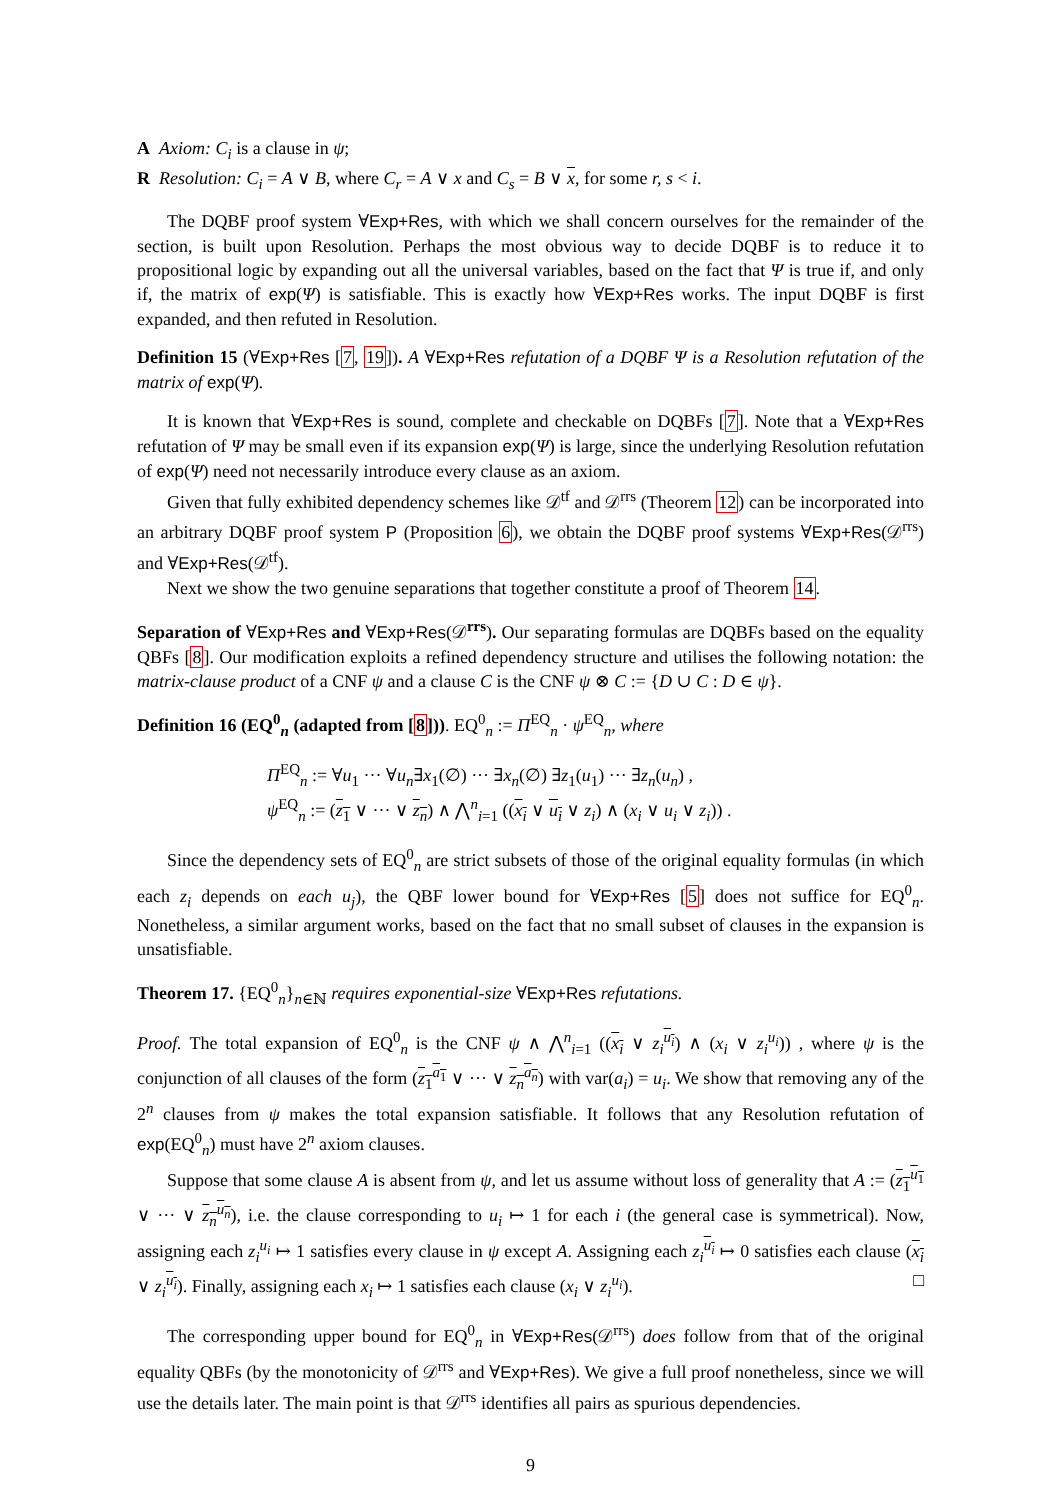A Axiom: C<sub>i</sub> is a clause in ψ;
R Resolution: C<sub>i</sub> = A ∨ B, where C<sub>r</sub> = A ∨ x and C<sub>s</sub> = B ∨ x, for some r, s < i.
The DQBF proof system ∀Exp+Res, with which we shall concern ourselves for the remainder of the section, is built upon Resolution. Perhaps the most obvious way to decide DQBF is to reduce it to propositional logic by expanding out all the universal variables, based on the fact that Ψ is true if, and only if, the matrix of exp(Ψ) is satisfiable. This is exactly how ∀Exp+Res works. The input DQBF is first expanded, and then refuted in Resolution.
Definition 15 (∀Exp+Res [7, 19]). A ∀Exp+Res refutation of a DQBF Ψ is a Resolution refutation of the matrix of exp(Ψ).
It is known that ∀Exp+Res is sound, complete and checkable on DQBFs [7]. Note that a ∀Exp+Res refutation of Ψ may be small even if its expansion exp(Ψ) is large, since the underlying Resolution refutation of exp(Ψ) need not necessarily introduce every clause as an axiom.
Given that fully exhibited dependency schemes like 𝒟<sup>tf</sup> and 𝒟<sup>rrs</sup> (Theorem 12) can be incorporated into an arbitrary DQBF proof system P (Proposition 6), we obtain the DQBF proof systems ∀Exp+Res(𝒟<sup>rrs</sup>) and ∀Exp+Res(𝒟<sup>tf</sup>).
Next we show the two genuine separations that together constitute a proof of Theorem 14.
Separation of ∀Exp+Res and ∀Exp+Res(𝒟<sup>rrs</sup>). Our separating formulas are DQBFs based on the equality QBFs [8]. Our modification exploits a refined dependency structure and utilises the following notation: the matrix-clause product of a CNF ψ and a clause C is the CNF ψ ⊗ C := {D ∪ C : D ∈ ψ}.
Definition 16 (EQ<sup>0</sup><sub>n</sub> (adapted from [8])). EQ<sup>0</sup><sub>n</sub> := Π<sup>EQ</sup><sub>n</sub> · ψ<sup>EQ</sup><sub>n</sub>, where
Π<sup>EQ</sup><sub>n</sub> := ∀u<sub>1</sub> ··· ∀u<sub>n</sub>∃x<sub>1</sub>(∅) ··· ∃x<sub>n</sub>(∅) ∃z<sub>1</sub>(u<sub>1</sub>) ··· ∃z<sub>n</sub>(u<sub>n</sub>) ,
ψ<sup>EQ</sup><sub>n</sub> := (z<sub>1</sub> ∨ ··· ∨ z<sub>n</sub>) ∧ ⋀<sup>n</sup><sub>i=1</sub> ((x<sub>i</sub> ∨ u<sub>i</sub> ∨ z<sub>i</sub>) ∧ (x<sub>i</sub> ∨ u<sub>i</sub> ∨ z<sub>i</sub>)) .
Since the dependency sets of EQ<sup>0</sup><sub>n</sub> are strict subsets of those of the original equality formulas (in which each z<sub>i</sub> depends on each u<sub>j</sub>), the QBF lower bound for ∀Exp+Res [5] does not suffice for EQ<sup>0</sup><sub>n</sub>. Nonetheless, a similar argument works, based on the fact that no small subset of clauses in the expansion is unsatisfiable.
Theorem 17. {EQ<sup>0</sup><sub>n</sub>}<sub>n∈ℕ</sub> requires exponential-size ∀Exp+Res refutations.
Proof. The total expansion of EQ<sup>0</sup><sub>n</sub> is the CNF ψ ∧ ⋀<sup>n</sup><sub>i=1</sub> ((x<sub>i</sub> ∨ z<sub>i</sub><sup>u<sub>i</sub></sup>) ∧ (x<sub>i</sub> ∨ z<sub>i</sub><sup>u<sub>i</sub></sup>)) , where ψ is the conjunction of all clauses of the form (z<sub>1</sub><sup>a<sub>1</sub></sup> ∨ ··· ∨ z<sub>n</sub><sup>a<sub>n</sub></sup>) with var(a<sub>i</sub>) = u<sub>i</sub>. We show that removing any of the 2<sup>n</sup> clauses from ψ makes the total expansion satisfiable. It follows that any Resolution refutation of exp(EQ<sup>0</sup><sub>n</sub>) must have 2<sup>n</sup> axiom clauses.
Suppose that some clause A is absent from ψ, and let us assume without loss of generality that A := (z<sub>1</sub><sup>u<sub>1</sub></sup> ∨ ··· ∨ z<sub>n</sub><sup>u<sub>n</sub></sup>), i.e. the clause corresponding to u<sub>i</sub> ↦ 1 for each i (the general case is symmetrical). Now, assigning each z<sub>i</sub><sup>u<sub>i</sub></sup> ↦ 1 satisfies every clause in ψ except A. Assigning each z<sub>i</sub><sup>u<sub>i</sub></sup> ↦ 0 satisfies each clause (x<sub>i</sub> ∨ z<sub>i</sub><sup>u<sub>i</sub></sup>). Finally, assigning each x<sub>i</sub> ↦ 1 satisfies each clause (x<sub>i</sub> ∨ z<sub>i</sub><sup>u<sub>i</sub></sup>). □
The corresponding upper bound for EQ<sup>0</sup><sub>n</sub> in ∀Exp+Res(𝒟<sup>rrs</sup>) does follow from that of the original equality QBFs (by the monotonicity of 𝒟<sup>rrs</sup> and ∀Exp+Res). We give a full proof nonetheless, since we will use the details later. The main point is that 𝒟<sup>rrs</sup> identifies all pairs as spurious dependencies.
9